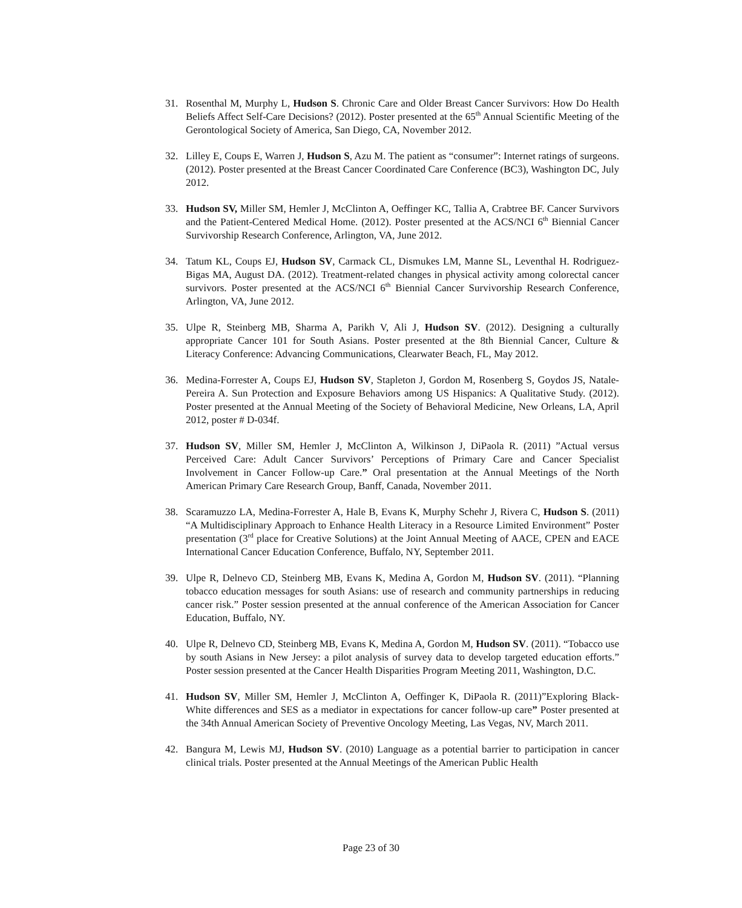31. Rosenthal M, Murphy L, Hudson S. Chronic Care and Older Breast Cancer Survivors: How Do Health Beliefs Affect Self-Care Decisions? (2012). Poster presented at the 65<sup>th</sup> Annual Scientific Meeting of the Gerontological Society of America, San Diego, CA, November 2012.
32. Lilley E, Coups E, Warren J, Hudson S, Azu M. The patient as “consumer”: Internet ratings of surgeons. (2012). Poster presented at the Breast Cancer Coordinated Care Conference (BC3), Washington DC, July 2012.
33. Hudson SV, Miller SM, Hemler J, McClinton A, Oeffinger KC, Tallia A, Crabtree BF. Cancer Survivors and the Patient-Centered Medical Home. (2012). Poster presented at the ACS/NCI 6<sup>th</sup> Biennial Cancer Survivorship Research Conference, Arlington, VA, June 2012.
34. Tatum KL, Coups EJ, Hudson SV, Carmack CL, Dismukes LM, Manne SL, Leventhal H. Rodriguez-Bigas MA, August DA. (2012). Treatment-related changes in physical activity among colorectal cancer survivors. Poster presented at the ACS/NCI 6<sup>th</sup> Biennial Cancer Survivorship Research Conference, Arlington, VA, June 2012.
35. Ulpe R, Steinberg MB, Sharma A, Parikh V, Ali J, Hudson SV. (2012). Designing a culturally appropriate Cancer 101 for South Asians. Poster presented at the 8th Biennial Cancer, Culture & Literacy Conference: Advancing Communications, Clearwater Beach, FL, May 2012.
36. Medina-Forrester A, Coups EJ, Hudson SV, Stapleton J, Gordon M, Rosenberg S, Goydos JS, Natale-Pereira A. Sun Protection and Exposure Behaviors among US Hispanics: A Qualitative Study. (2012). Poster presented at the Annual Meeting of the Society of Behavioral Medicine, New Orleans, LA, April 2012, poster # D-034f.
37. Hudson SV, Miller SM, Hemler J, McClinton A, Wilkinson J, DiPaola R. (2011) ”Actual versus Perceived Care: Adult Cancer Survivors’ Perceptions of Primary Care and Cancer Specialist Involvement in Cancer Follow-up Care.” Oral presentation at the Annual Meetings of the North American Primary Care Research Group, Banff, Canada, November 2011.
38. Scaramuzzo LA, Medina-Forrester A, Hale B, Evans K, Murphy Schehr J, Rivera C, Hudson S. (2011) “A Multidisciplinary Approach to Enhance Health Literacy in a Resource Limited Environment” Poster presentation (3<sup>rd</sup> place for Creative Solutions) at the Joint Annual Meeting of AACE, CPEN and EACE International Cancer Education Conference, Buffalo, NY, September 2011.
39. Ulpe R, Delnevo CD, Steinberg MB, Evans K, Medina A, Gordon M, Hudson SV. (2011). “Planning tobacco education messages for south Asians: use of research and community partnerships in reducing cancer risk.” Poster session presented at the annual conference of the American Association for Cancer Education, Buffalo, NY.
40. Ulpe R, Delnevo CD, Steinberg MB, Evans K, Medina A, Gordon M, Hudson SV. (2011). “Tobacco use by south Asians in New Jersey: a pilot analysis of survey data to develop targeted education efforts.” Poster session presented at the Cancer Health Disparities Program Meeting 2011, Washington, D.C.
41. Hudson SV, Miller SM, Hemler J, McClinton A, Oeffinger K, DiPaola R. (2011)”Exploring Black-White differences and SES as a mediator in expectations for cancer follow-up care” Poster presented at the 34th Annual American Society of Preventive Oncology Meeting, Las Vegas, NV, March 2011.
42. Bangura M, Lewis MJ, Hudson SV. (2010) Language as a potential barrier to participation in cancer clinical trials. Poster presented at the Annual Meetings of the American Public Health
Page 23 of 30